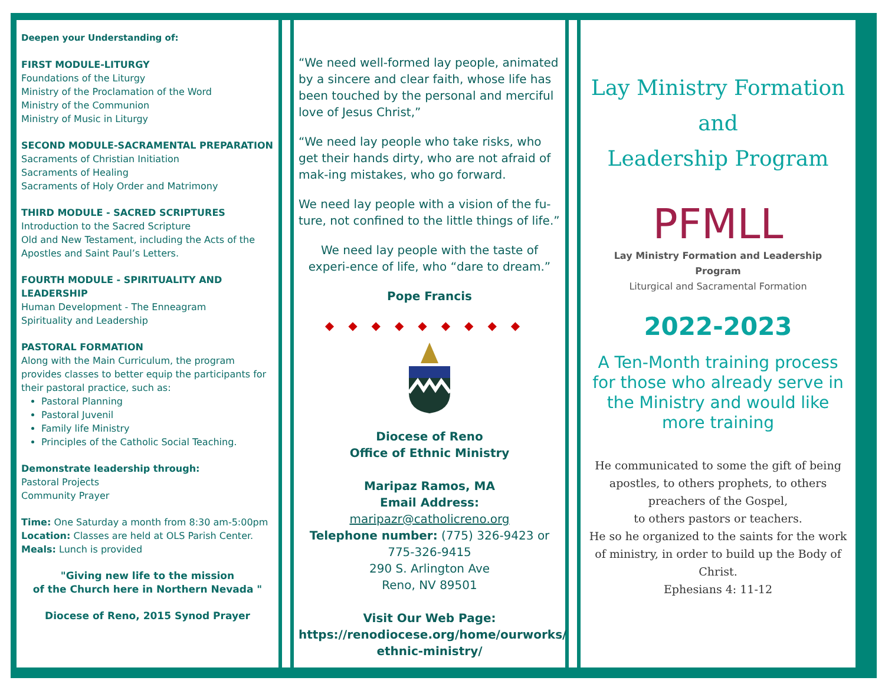Deepen your Understanding of:
FIRST MODULE-LITURGY
Foundations of the Liturgy
Ministry of the Proclamation of the Word
Ministry of the Communion
Ministry of Music in Liturgy
SECOND MODULE-SACRAMENTAL PREPARATION
Sacraments of Christian Initiation
Sacraments of Healing
Sacraments of Holy Order and Matrimony
THIRD MODULE - SACRED SCRIPTURES
Introduction to the Sacred Scripture
Old and New Testament, including the Acts of the Apostles and Saint Paul’s Letters.
FOURTH MODULE - SPIRITUALITY AND LEADERSHIP
Human Development - The Enneagram
Spirituality and Leadership
PASTORAL FORMATION
Along with the Main Curriculum, the program provides classes to better equip the participants for their pastoral practice, such as:
Pastoral Planning
Pastoral Juvenil
Family life Ministry
Principles of the Catholic Social Teaching.
Demonstrate leadership through:
Pastoral Projects
Community Prayer
Time: One Saturday a month from 8:30 am-5:00pm
Location: Classes are held at OLS Parish Center.
Meals: Lunch is provided
"Giving new life to the mission
of the Church here in Northern Nevada "
Diocese of Reno, 2015 Synod Prayer
“We need well-formed lay people, animated by a sincere and clear faith, whose life has been touched by the personal and merciful love of Jesus Christ,”
“We need lay people who take risks, who get their hands dirty, who are not afraid of mak-ing mistakes, who go forward.
We need lay people with a vision of the fu-ture, not confined to the little things of life.”
We need lay people with the taste of experi-ence of life, who “dare to dream.”
Pope Francis
◆◆◆◆◆◆◆◆◆
Diocese of Reno
Office of Ethnic Ministry
Maripaz Ramos, MA
Email Address: maripazr@catholicreno.org
Telephone number: (775) 326-9423 or
775-326-9415
290 S. Arlington Ave
Reno, NV 89501
Visit Our Web Page:
https://renodiocese.org/home/ourworks/ ethnic-ministry/
Lay Ministry Formation
and
Leadership Program
PFMLL
Lay Ministry Formation and Leadership
Program
Liturgical and Sacramental Formation
2022-2023
A Ten-Month training process for those who already serve in the Ministry and would like more training
He communicated to some the gift of being apostles, to others prophets, to others preachers of the Gospel,
to others pastors or teachers.
He so he organized to the saints for the work of ministry, in order to build up the Body of Christ.
Ephesians 4: 11-12